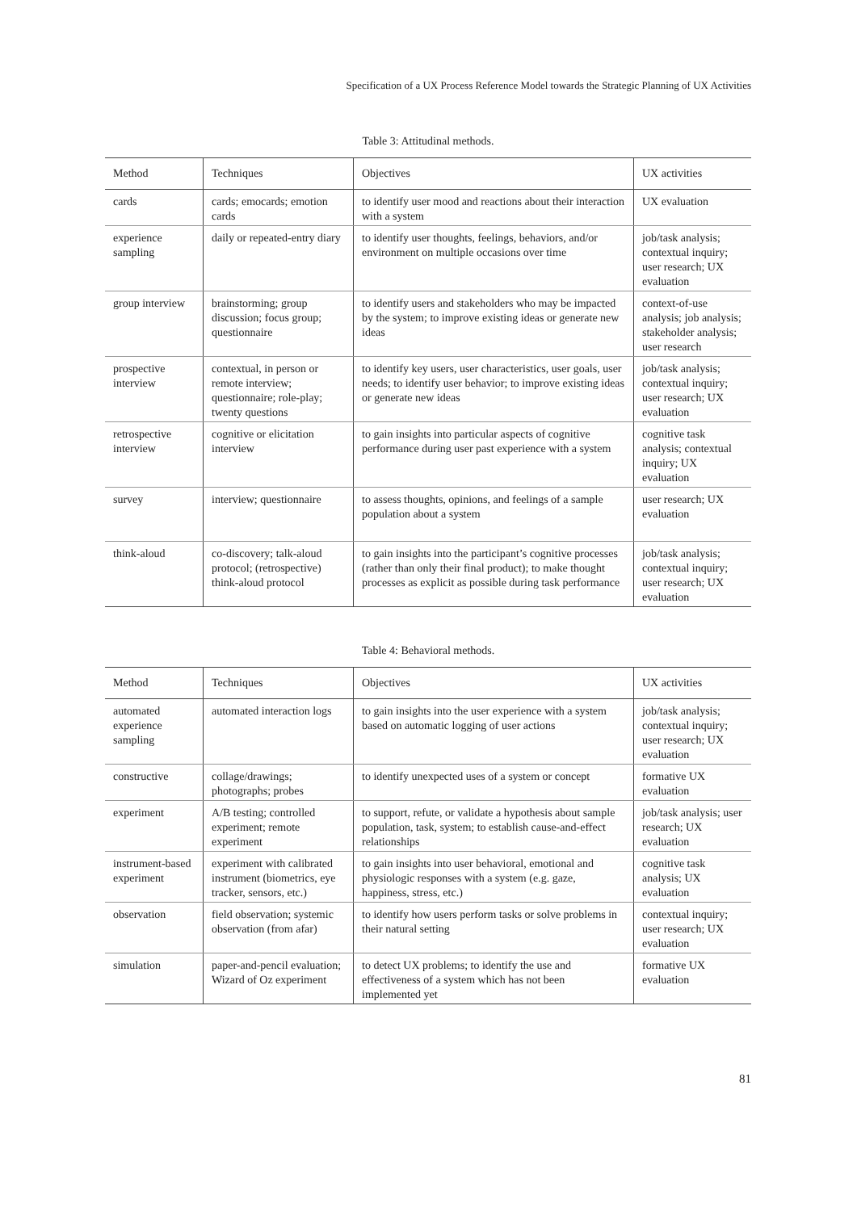Specification of a UX Process Reference Model towards the Strategic Planning of UX Activities
Table 3: Attitudinal methods.
| Method | Techniques | Objectives | UX activities |
| --- | --- | --- | --- |
| cards | cards; emocards; emotion cards | to identify user mood and reactions about their interaction with a system | UX evaluation |
| experience sampling | daily or repeated-entry diary | to identify user thoughts, feelings, behaviors, and/or environment on multiple occasions over time | job/task analysis; contextual inquiry; user research; UX evaluation |
| group interview | brainstorming; group discussion; focus group; questionnaire | to identify users and stakeholders who may be impacted by the system; to improve existing ideas or generate new ideas | context-of-use analysis; job analysis; stakeholder analysis; user research |
| prospective interview | contextual, in person or remote interview; questionnaire; role-play; twenty questions | to identify key users, user characteristics, user goals, user needs; to identify user behavior; to improve existing ideas or generate new ideas | job/task analysis; contextual inquiry; user research; UX evaluation |
| retrospective interview | cognitive or elicitation interview | to gain insights into particular aspects of cognitive performance during user past experience with a system | cognitive task analysis; contextual inquiry; UX evaluation |
| survey | interview; questionnaire | to assess thoughts, opinions, and feelings of a sample population about a system | user research; UX evaluation |
| think-aloud | co-discovery; talk-aloud protocol; (retrospective) think-aloud protocol | to gain insights into the participant’s cognitive processes (rather than only their final product); to make thought processes as explicit as possible during task performance | job/task analysis; contextual inquiry; user research; UX evaluation |
Table 4: Behavioral methods.
| Method | Techniques | Objectives | UX activities |
| --- | --- | --- | --- |
| automated experience sampling | automated interaction logs | to gain insights into the user experience with a system based on automatic logging of user actions | job/task analysis; contextual inquiry; user research; UX evaluation |
| constructive | collage/drawings; photographs; probes | to identify unexpected uses of a system or concept | formative UX evaluation |
| experiment | A/B testing; controlled experiment; remote experiment | to support, refute, or validate a hypothesis about sample population, task, system; to establish cause-and-effect relationships | job/task analysis; user research; UX evaluation |
| instrument-based experiment | experiment with calibrated instrument (biometrics, eye tracker, sensors, etc.) | to gain insights into user behavioral, emotional and physiologic responses with a system (e.g. gaze, happiness, stress, etc.) | cognitive task analysis; UX evaluation |
| observation | field observation; systemic observation (from afar) | to identify how users perform tasks or solve problems in their natural setting | contextual inquiry; user research; UX evaluation |
| simulation | paper-and-pencil evaluation; Wizard of Oz experiment | to detect UX problems; to identify the use and effectiveness of a system which has not been implemented yet | formative UX evaluation |
81